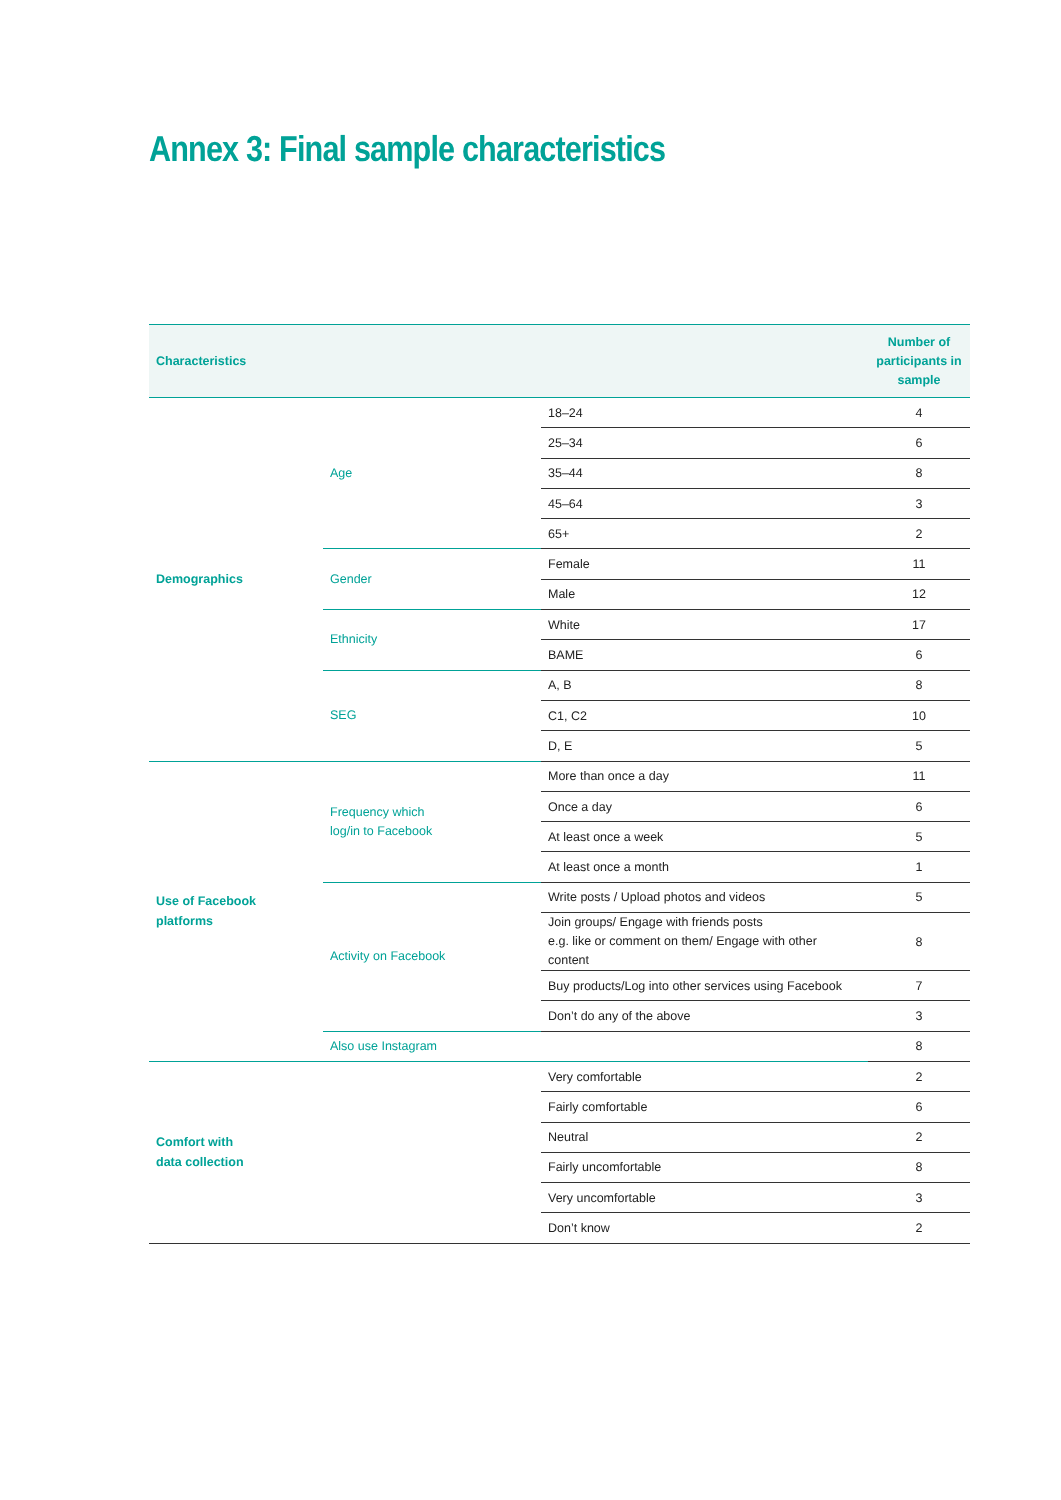Annex 3: Final sample characteristics
| Characteristics | | | Number of participants in sample |
| --- | --- | --- | --- |
| Demographics | Age | 18–24 | 4 |
| | | 25–34 | 6 |
| | | 35–44 | 8 |
| | | 45–64 | 3 |
| | | 65+ | 2 |
| | Gender | Female | 11 |
| | | Male | 12 |
| | Ethnicity | White | 17 |
| | | BAME | 6 |
| | SEG | A, B | 8 |
| | | C1, C2 | 10 |
| | | D, E | 5 |
| Use of Facebook platforms | Frequency which log/in to Facebook | More than once a day | 11 |
| | | Once a day | 6 |
| | | At least once a week | 5 |
| | | At least once a month | 1 |
| | Activity on Facebook | Write posts / Upload photos and videos | 5 |
| | | Join groups/ Engage with friends posts e.g. like or comment on them/ Engage with other content | 8 |
| | | Buy products/Log into other services using Facebook | 7 |
| | | Don’t do any of the above | 3 |
| | Also use Instagram | | 8 |
| Comfort with data collection | | Very comfortable | 2 |
| | | Fairly comfortable | 6 |
| | | Neutral | 2 |
| | | Fairly uncomfortable | 8 |
| | | Very uncomfortable | 3 |
| | | Don’t know | 2 |